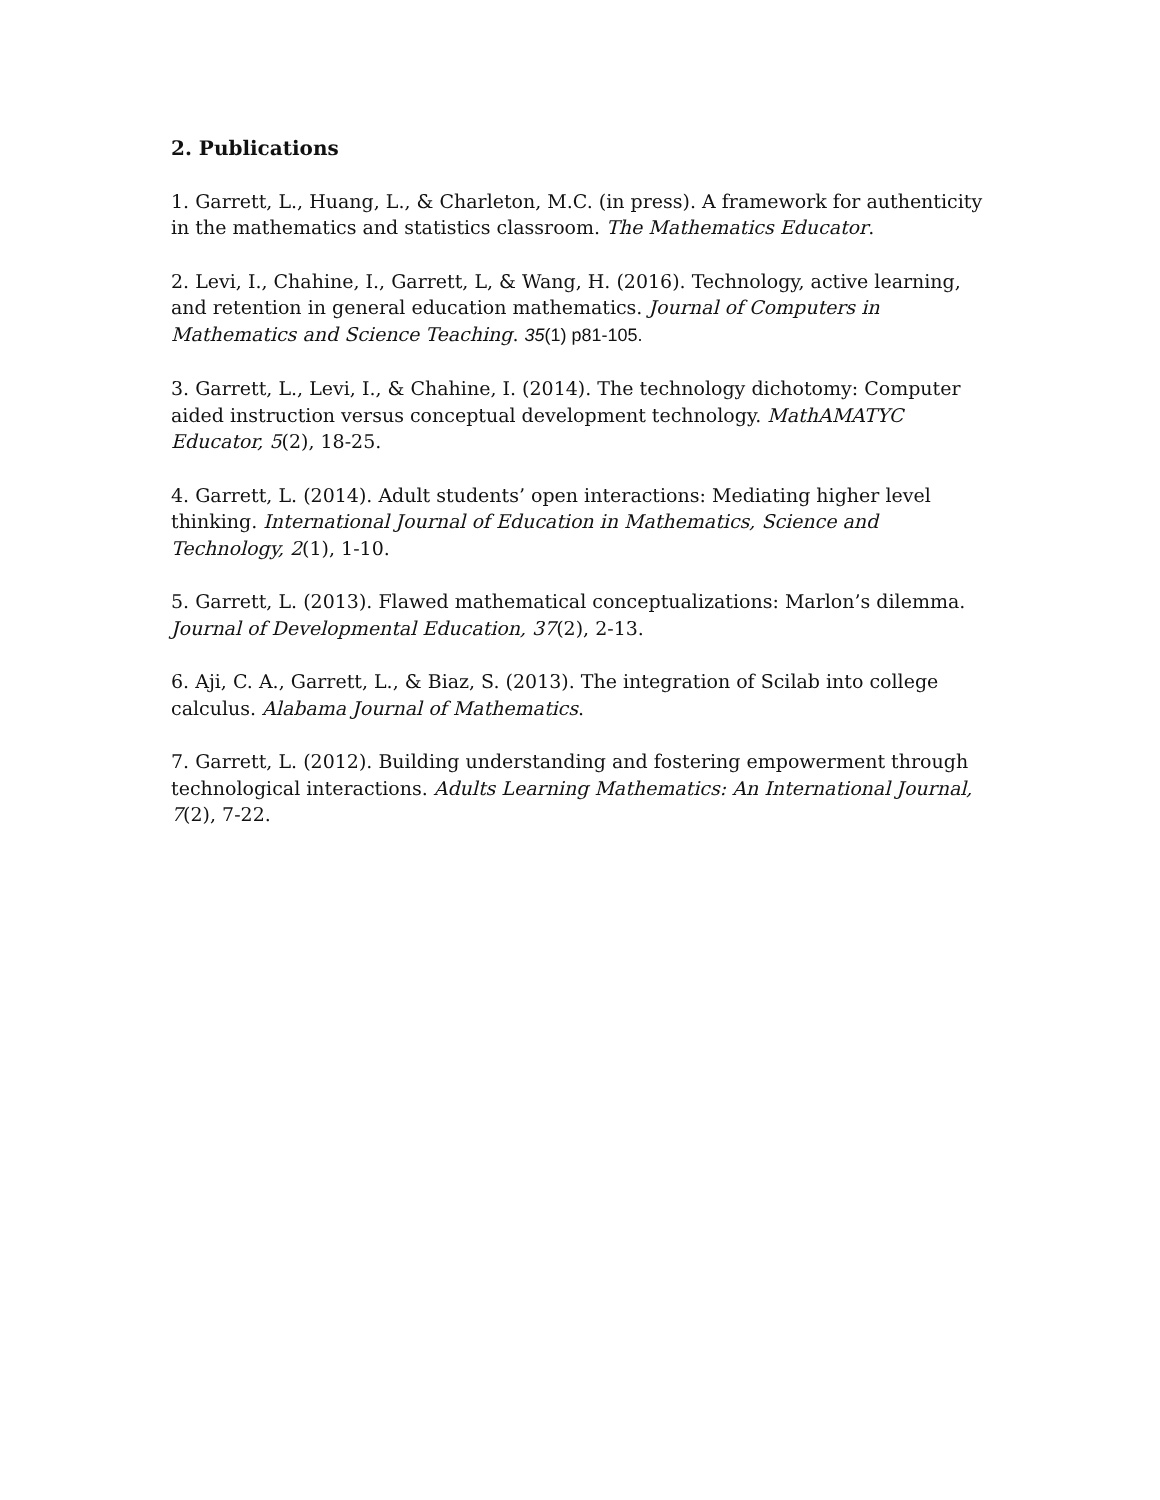2. Publications
1. Garrett, L., Huang, L., & Charleton, M.C. (in press). A framework for authenticity in the mathematics and statistics classroom. The Mathematics Educator.
2. Levi, I., Chahine, I., Garrett, L, & Wang, H. (2016). Technology, active learning, and retention in general education mathematics. Journal of Computers in Mathematics and Science Teaching. 35(1) p81-105.
3. Garrett, L., Levi, I., & Chahine, I. (2014). The technology dichotomy: Computer aided instruction versus conceptual development technology. MathAMATYC Educator, 5(2), 18-25.
4. Garrett, L. (2014). Adult students’ open interactions: Mediating higher level thinking. International Journal of Education in Mathematics, Science and Technology, 2(1), 1-10.
5. Garrett, L. (2013). Flawed mathematical conceptualizations: Marlon’s dilemma. Journal of Developmental Education, 37(2), 2-13.
6. Aji, C. A., Garrett, L., & Biaz, S. (2013). The integration of Scilab into college calculus. Alabama Journal of Mathematics.
7. Garrett, L. (2012). Building understanding and fostering empowerment through technological interactions. Adults Learning Mathematics: An International Journal, 7(2), 7-22.